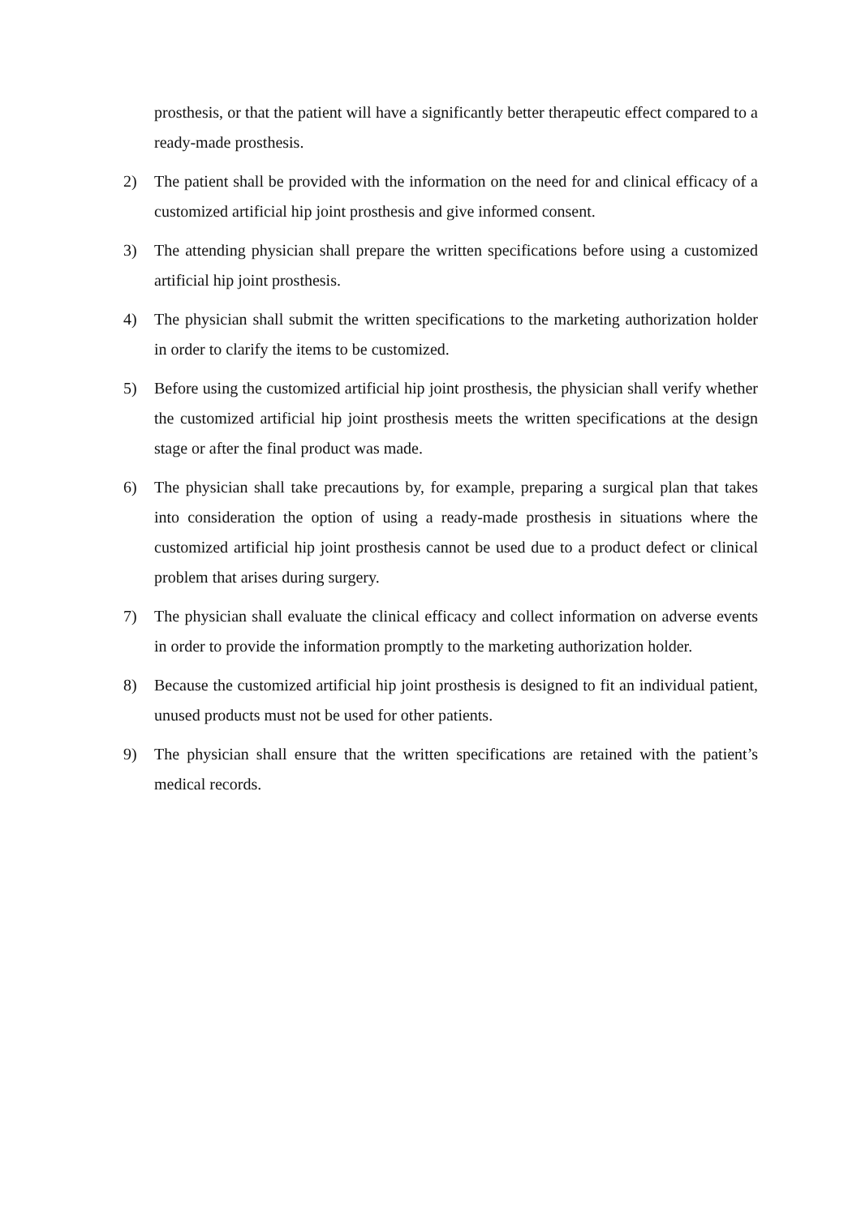prosthesis, or that the patient will have a significantly better therapeutic effect compared to a ready-made prosthesis.
2) The patient shall be provided with the information on the need for and clinical efficacy of a customized artificial hip joint prosthesis and give informed consent.
3) The attending physician shall prepare the written specifications before using a customized artificial hip joint prosthesis.
4) The physician shall submit the written specifications to the marketing authorization holder in order to clarify the items to be customized.
5) Before using the customized artificial hip joint prosthesis, the physician shall verify whether the customized artificial hip joint prosthesis meets the written specifications at the design stage or after the final product was made.
6) The physician shall take precautions by, for example, preparing a surgical plan that takes into consideration the option of using a ready-made prosthesis in situations where the customized artificial hip joint prosthesis cannot be used due to a product defect or clinical problem that arises during surgery.
7) The physician shall evaluate the clinical efficacy and collect information on adverse events in order to provide the information promptly to the marketing authorization holder.
8) Because the customized artificial hip joint prosthesis is designed to fit an individual patient, unused products must not be used for other patients.
9) The physician shall ensure that the written specifications are retained with the patient’s medical records.